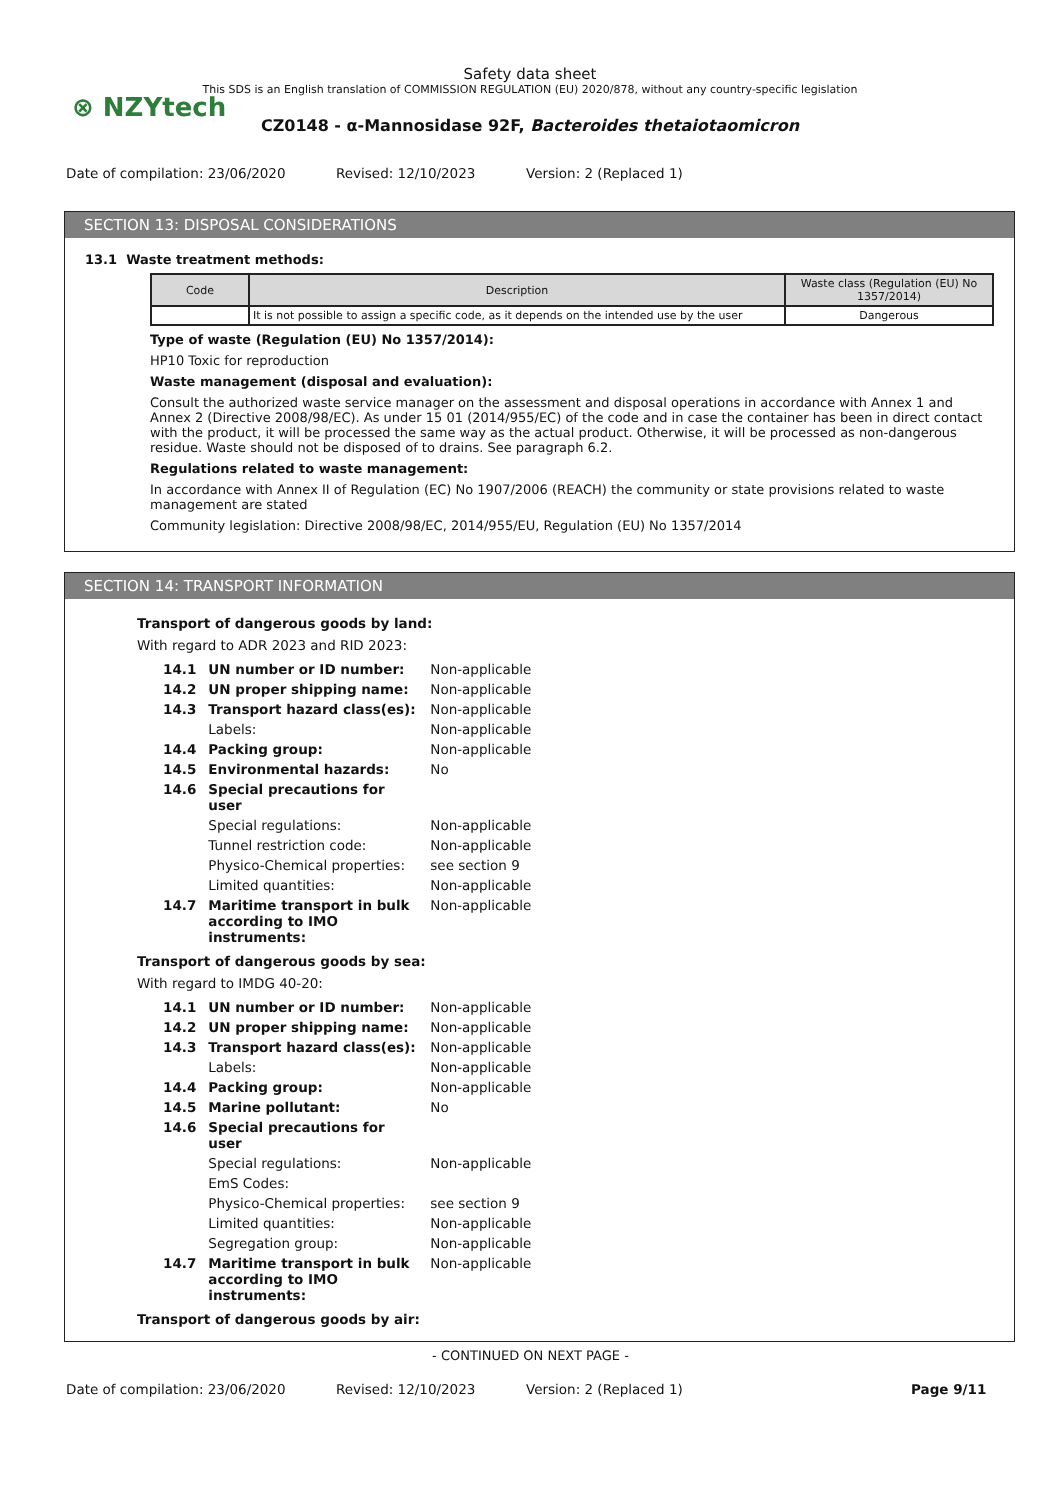⊗ NZYtech
Safety data sheet
This SDS is an English translation of COMMISSION REGULATION (EU) 2020/878, without any country-specific legislation
CZ0148 - α-Mannosidase 92F, Bacteroides thetaiotaomicron
Date of compilation: 23/06/2020 Revised: 12/10/2023 Version: 2 (Replaced 1)
SECTION 13: DISPOSAL CONSIDERATIONS
13.1 Waste treatment methods:
| Code | Description | Waste class (Regulation (EU) No 1357/2014) |
| --- | --- | --- |
| | It is not possible to assign a specific code, as it depends on the intended use by the user | Dangerous |
Type of waste (Regulation (EU) No 1357/2014):
HP10 Toxic for reproduction
Waste management (disposal and evaluation):
Consult the authorized waste service manager on the assessment and disposal operations in accordance with Annex 1 and Annex 2 (Directive 2008/98/EC). As under 15 01 (2014/955/EC) of the code and in case the container has been in direct contact with the product, it will be processed the same way as the actual product. Otherwise, it will be processed as non-dangerous residue. Waste should not be disposed of to drains. See paragraph 6.2.
Regulations related to waste management:
In accordance with Annex II of Regulation (EC) No 1907/2006 (REACH) the community or state provisions related to waste management are stated
Community legislation: Directive 2008/98/EC, 2014/955/EU, Regulation (EU) No 1357/2014
SECTION 14: TRANSPORT INFORMATION
Transport of dangerous goods by land:
With regard to ADR 2023 and RID 2023:
| 14.1 | UN number or ID number: | Non-applicable |
| 14.2 | UN proper shipping name: | Non-applicable |
| 14.3 | Transport hazard class(es): | Non-applicable |
| | Labels: | Non-applicable |
| 14.4 | Packing group: | Non-applicable |
| 14.5 | Environmental hazards: | No |
| 14.6 | Special precautions for user | |
| | Special regulations: | Non-applicable |
| | Tunnel restriction code: | Non-applicable |
| | Physico-Chemical properties: | see section 9 |
| | Limited quantities: | Non-applicable |
| 14.7 | Maritime transport in bulk according to IMO instruments: | Non-applicable |
Transport of dangerous goods by sea:
With regard to IMDG 40-20:
| 14.1 | UN number or ID number: | Non-applicable |
| 14.2 | UN proper shipping name: | Non-applicable |
| 14.3 | Transport hazard class(es): | Non-applicable |
| | Labels: | Non-applicable |
| 14.4 | Packing group: | Non-applicable |
| 14.5 | Marine pollutant: | No |
| 14.6 | Special precautions for user | |
| | Special regulations: | Non-applicable |
| | EmS Codes: | |
| | Physico-Chemical properties: | see section 9 |
| | Limited quantities: | Non-applicable |
| | Segregation group: | Non-applicable |
| 14.7 | Maritime transport in bulk according to IMO instruments: | Non-applicable |
Transport of dangerous goods by air:
- CONTINUED ON NEXT PAGE -
Date of compilation: 23/06/2020 Revised: 12/10/2023 Version: 2 (Replaced 1) Page 9/11